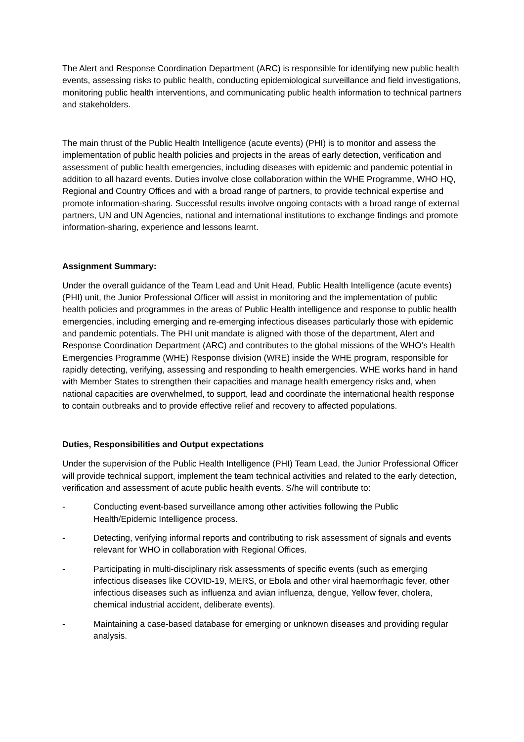The Alert and Response Coordination Department (ARC) is responsible for identifying new public health events, assessing risks to public health, conducting epidemiological surveillance and field investigations, monitoring public health interventions, and communicating public health information to technical partners and stakeholders.
The main thrust of the Public Health Intelligence (acute events) (PHI) is to monitor and assess the implementation of public health policies and projects in the areas of early detection, verification and assessment of public health emergencies, including diseases with epidemic and pandemic potential in addition to all hazard events. Duties involve close collaboration within the WHE Programme, WHO HQ, Regional and Country Offices and with a broad range of partners, to provide technical expertise and promote information-sharing. Successful results involve ongoing contacts with a broad range of external partners, UN and UN Agencies, national and international institutions to exchange findings and promote information-sharing, experience and lessons learnt.
Assignment Summary:
Under the overall guidance of the Team Lead and Unit Head, Public Health Intelligence (acute events) (PHI) unit, the Junior Professional Officer will assist in monitoring and the implementation of public health policies and programmes in the areas of Public Health intelligence and response to public health emergencies, including emerging and re-emerging infectious diseases particularly those with epidemic and pandemic potentials. The PHI unit mandate is aligned with those of the department, Alert and Response Coordination Department (ARC) and contributes to the global missions of the WHO’s Health Emergencies Programme (WHE) Response division (WRE) inside the WHE program, responsible for rapidly detecting, verifying, assessing and responding to health emergencies. WHE works hand in hand with Member States to strengthen their capacities and manage health emergency risks and, when national capacities are overwhelmed, to support, lead and coordinate the international health response to contain outbreaks and to provide effective relief and recovery to affected populations.
Duties, Responsibilities and Output expectations
Under the supervision of the Public Health Intelligence (PHI) Team Lead, the Junior Professional Officer will provide technical support, implement the team technical activities and related to the early detection, verification and assessment of acute public health events. S/he will contribute to:
- Conducting event-based surveillance among other activities following the Public Health/Epidemic Intelligence process.
- Detecting, verifying informal reports and contributing to risk assessment of signals and events relevant for WHO in collaboration with Regional Offices.
- Participating in multi-disciplinary risk assessments of specific events (such as emerging infectious diseases like COVID-19, MERS, or Ebola and other viral haemorrhagic fever, other infectious diseases such as influenza and avian influenza, dengue, Yellow fever, cholera, chemical industrial accident, deliberate events).
- Maintaining a case-based database for emerging or unknown diseases and providing regular analysis.